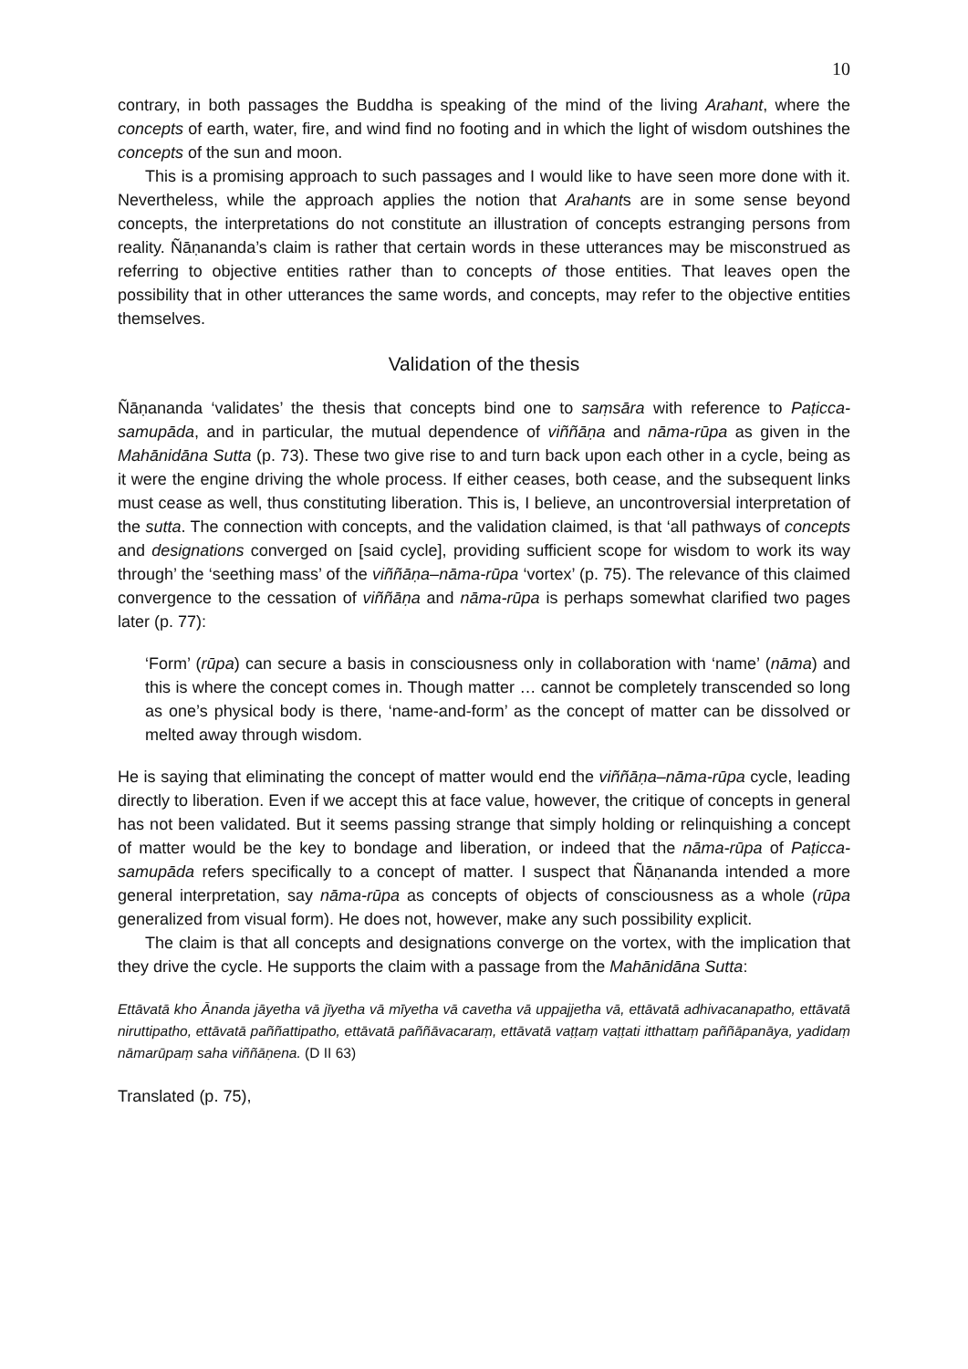10
contrary, in both passages the Buddha is speaking of the mind of the living Arahant, where the concepts of earth, water, fire, and wind find no footing and in which the light of wisdom outshines the concepts of the sun and moon.
This is a promising approach to such passages and I would like to have seen more done with it. Nevertheless, while the approach applies the notion that Arahants are in some sense beyond concepts, the interpretations do not constitute an illustration of concepts estranging persons from reality. Ñāṇananda’s claim is rather that certain words in these utterances may be misconstrued as referring to objective entities rather than to concepts of those entities. That leaves open the possibility that in other utterances the same words, and concepts, may refer to the objective entities themselves.
Validation of the thesis
Ñāṇananda ‘validates’ the thesis that concepts bind one to saṃsāra with reference to Paṭicca-samupāda, and in particular, the mutual dependence of viññāṇa and nāma-rūpa as given in the Mahānidāna Sutta (p. 73). These two give rise to and turn back upon each other in a cycle, being as it were the engine driving the whole process. If either ceases, both cease, and the subsequent links must cease as well, thus constituting liberation. This is, I believe, an uncontroversial interpretation of the sutta. The connection with concepts, and the validation claimed, is that ‘all pathways of concepts and designations converged on [said cycle], providing sufficient scope for wisdom to work its way through’ the ‘seething mass’ of the viññāṇa–nāma-rūpa ‘vortex’ (p. 75). The relevance of this claimed convergence to the cessation of viññāṇa and nāma-rūpa is perhaps somewhat clarified two pages later (p. 77):
‘Form’ (rūpa) can secure a basis in consciousness only in collaboration with ‘name’ (nāma) and this is where the concept comes in. Though matter … cannot be completely transcended so long as one’s physical body is there, ‘name-and-form’ as the concept of matter can be dissolved or melted away through wisdom.
He is saying that eliminating the concept of matter would end the viññāṇa–nāma-rūpa cycle, leading directly to liberation. Even if we accept this at face value, however, the critique of concepts in general has not been validated. But it seems passing strange that simply holding or relinquishing a concept of matter would be the key to bondage and liberation, or indeed that the nāma-rūpa of Paṭicca-samupāda refers specifically to a concept of matter. I suspect that Ñāṇananda intended a more general interpretation, say nāma-rūpa as concepts of objects of consciousness as a whole (rūpa generalized from visual form). He does not, however, make any such possibility explicit.
The claim is that all concepts and designations converge on the vortex, with the implication that they drive the cycle. He supports the claim with a passage from the Mahānidāna Sutta:
Ettāvatā kho Ānanda jāyetha vā jīyetha vā mīyetha vā cavetha vā uppajjetha vā, ettāvatā adhivacanapatho, ettāvatā niruttipatho, ettāvatā paññattipatho, ettāvatā paññāvacaraṃ, ettāvatā vaṭṭaṃ vaṭṭati itthattaṃ paññāpanāya, yadidaṃ nāmarūpaṃ saha viññāṇena. (D II 63)
Translated (p. 75),